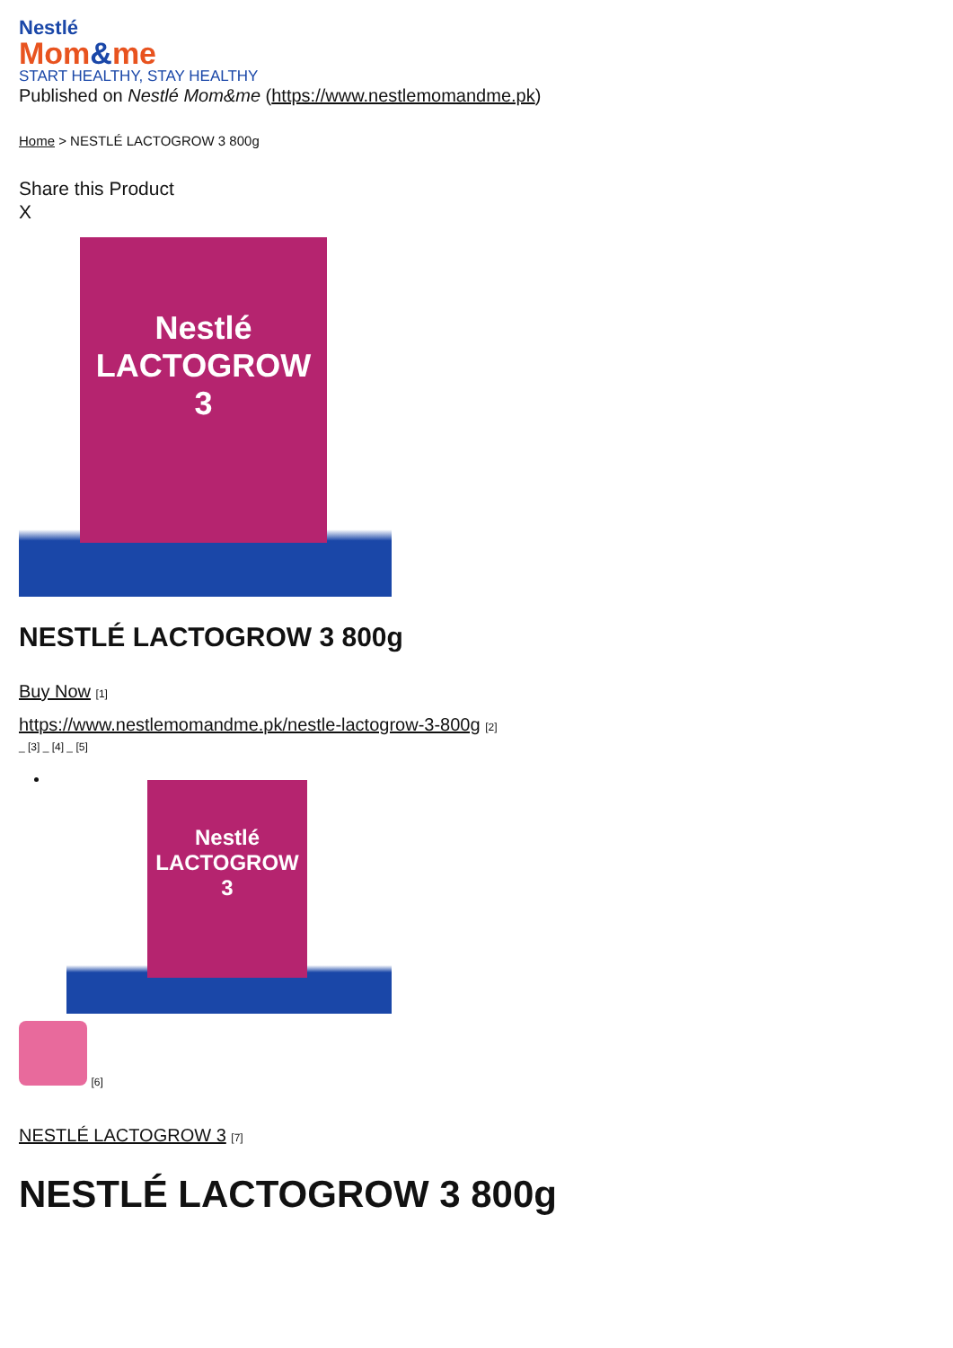Nestlé
Mom&me
START HEALTHY, STAY HEALTHY
Published on Nestlé Mom&me (https://www.nestlemomandme.pk)
Home > NESTLÉ LACTOGROW 3 800g
Share this Product
X
Nestlé
LACTOGROW
3
NESTLÉ LACTOGROW 3 800g
Buy Now [1]
https://www.nestlemomandme.pk/nestle-lactogrow-3-800g [2]
_ [3] _ [4] _ [5]
Nestlé
LACTOGROW
3
[6]
NESTLÉ LACTOGROW 3 [7]
NESTLÉ LACTOGROW 3 800g